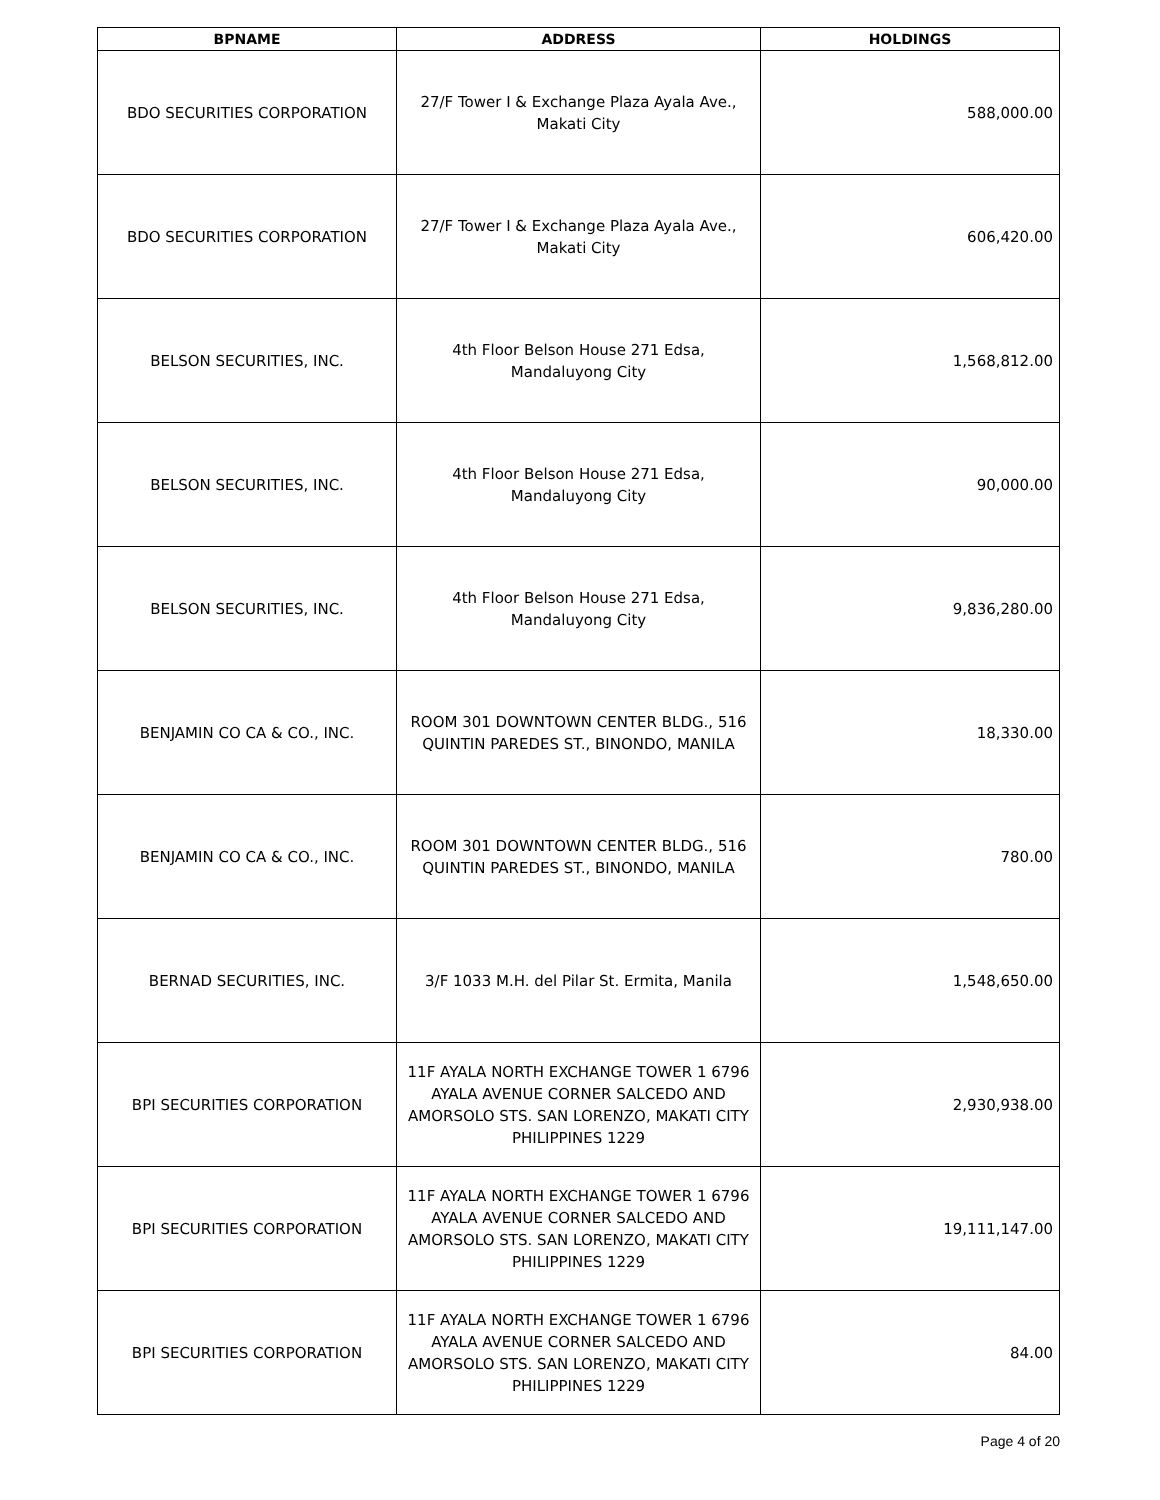| BPNAME | ADDRESS | HOLDINGS |
| --- | --- | --- |
| BDO SECURITIES CORPORATION | 27/F Tower I & Exchange Plaza Ayala Ave., Makati City | 588,000.00 |
| BDO SECURITIES CORPORATION | 27/F Tower I & Exchange Plaza Ayala Ave., Makati City | 606,420.00 |
| BELSON SECURITIES, INC. | 4th Floor Belson House 271 Edsa, Mandaluyong City | 1,568,812.00 |
| BELSON SECURITIES, INC. | 4th Floor Belson House 271 Edsa, Mandaluyong City | 90,000.00 |
| BELSON SECURITIES, INC. | 4th Floor Belson House 271 Edsa, Mandaluyong City | 9,836,280.00 |
| BENJAMIN CO CA & CO., INC. | ROOM 301 DOWNTOWN CENTER BLDG., 516 QUINTIN PAREDES ST., BINONDO, MANILA | 18,330.00 |
| BENJAMIN CO CA & CO., INC. | ROOM 301 DOWNTOWN CENTER BLDG., 516 QUINTIN PAREDES ST., BINONDO, MANILA | 780.00 |
| BERNAD SECURITIES, INC. | 3/F 1033 M.H. del Pilar St. Ermita, Manila | 1,548,650.00 |
| BPI SECURITIES CORPORATION | 11F AYALA NORTH EXCHANGE TOWER 1 6796 AYALA AVENUE CORNER SALCEDO AND AMORSOLO STS. SAN LORENZO, MAKATI CITY PHILIPPINES 1229 | 2,930,938.00 |
| BPI SECURITIES CORPORATION | 11F AYALA NORTH EXCHANGE TOWER 1 6796 AYALA AVENUE CORNER SALCEDO AND AMORSOLO STS. SAN LORENZO, MAKATI CITY PHILIPPINES 1229 | 19,111,147.00 |
| BPI SECURITIES CORPORATION | 11F AYALA NORTH EXCHANGE TOWER 1 6796 AYALA AVENUE CORNER SALCEDO AND AMORSOLO STS. SAN LORENZO, MAKATI CITY PHILIPPINES 1229 | 84.00 |
Page 4 of 20